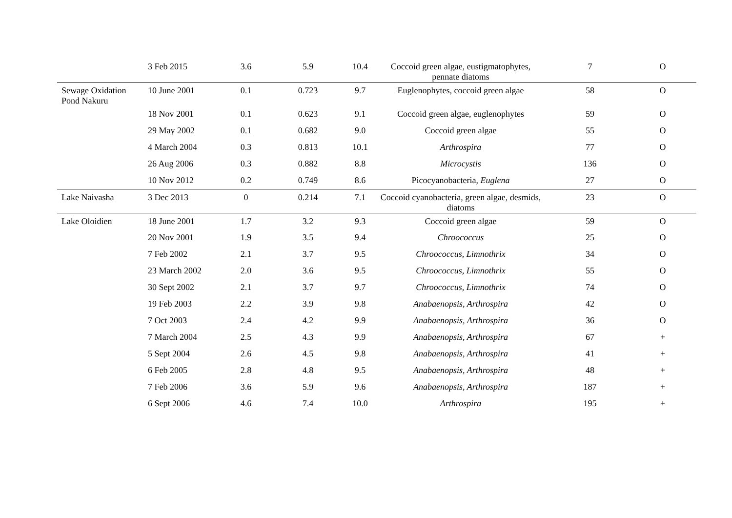| | 3 Feb 2015 | 3.6 | 5.9 | 10.4 | Coccoid green algae, eustigmatophytes, pennate diatoms | 7 | O |
| Sewage Oxidation Pond Nakuru | 10 June 2001 | 0.1 | 0.723 | 9.7 | Euglenophytes, coccoid green algae | 58 | O |
| | 18 Nov 2001 | 0.1 | 0.623 | 9.1 | Coccoid green algae, euglenophytes | 59 | O |
| | 29 May 2002 | 0.1 | 0.682 | 9.0 | Coccoid green algae | 55 | O |
| | 4 March 2004 | 0.3 | 0.813 | 10.1 | Arthrospira | 77 | O |
| | 26 Aug 2006 | 0.3 | 0.882 | 8.8 | Microcystis | 136 | O |
| | 10 Nov 2012 | 0.2 | 0.749 | 8.6 | Picocyanobacteria, Euglena | 27 | O |
| Lake Naivasha | 3 Dec 2013 | 0 | 0.214 | 7.1 | Coccoid cyanobacteria, green algae, desmids, diatoms | 23 | O |
| Lake Oloidien | 18 June 2001 | 1.7 | 3.2 | 9.3 | Coccoid green algae | 59 | O |
| | 20 Nov 2001 | 1.9 | 3.5 | 9.4 | Chroococcus | 25 | O |
| | 7 Feb 2002 | 2.1 | 3.7 | 9.5 | Chroococcus, Limnothrix | 34 | O |
| | 23 March 2002 | 2.0 | 3.6 | 9.5 | Chroococcus, Limnothrix | 55 | O |
| | 30 Sept 2002 | 2.1 | 3.7 | 9.7 | Chroococcus, Limnothrix | 74 | O |
| | 19 Feb 2003 | 2.2 | 3.9 | 9.8 | Anabaenopsis, Arthrospira | 42 | O |
| | 7 Oct 2003 | 2.4 | 4.2 | 9.9 | Anabaenopsis, Arthrospira | 36 | O |
| | 7 March 2004 | 2.5 | 4.3 | 9.9 | Anabaenopsis, Arthrospira | 67 | + |
| | 5 Sept 2004 | 2.6 | 4.5 | 9.8 | Anabaenopsis, Arthrospira | 41 | + |
| | 6 Feb 2005 | 2.8 | 4.8 | 9.5 | Anabaenopsis, Arthrospira | 48 | + |
| | 7 Feb 2006 | 3.6 | 5.9 | 9.6 | Anabaenopsis, Arthrospira | 187 | + |
| | 6 Sept 2006 | 4.6 | 7.4 | 10.0 | Arthrospira | 195 | + |